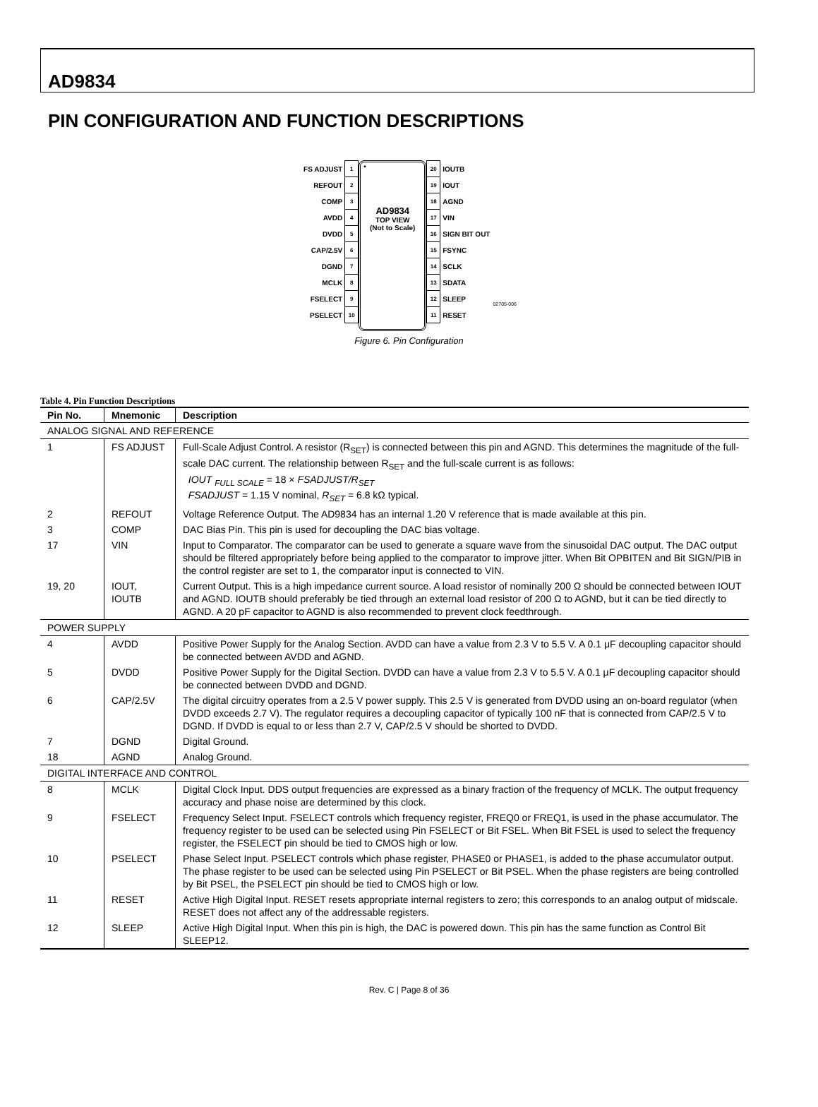AD9834
PIN CONFIGURATION AND FUNCTION DESCRIPTIONS
| FS ADJUST | 1 |
| REFOUT | 2 |
| COMP | 3 |
| AVDD | 4 |
| DVDD | 5 |
| CAP/2.5V | 6 |
| DGND | 7 |
| MCLK | 8 |
| FSELECT | 9 |
| PSELECT | 10 |
•
AD9834
TOP VIEW
(Not to Scale)
| 20 | IOUTB |
| 19 | IOUT |
| 18 | AGND |
| 17 | VIN |
| 16 | SIGN BIT OUT |
| 15 | FSYNC |
| 14 | SCLK |
| 13 | SDATA |
| 12 | SLEEP |
| 11 | RESET |
02705-006
Figure 6. Pin Configuration
Table 4. Pin Function Descriptions
| Pin No. | Mnemonic | Description |
| --- | --- | --- |
| ANALOG SIGNAL AND REFERENCE | | |
| 1 | FS ADJUST | Full-Scale Adjust Control. A resistor (R<sub>SET</sub>) is connected between this pin and AGND. This determines the magnitude of the full-scale DAC current. The relationship between R<sub>SET</sub> and the full-scale current is as follows: IOUT <sub>FULL SCALE</sub> = 18 × FSADJUST/R<sub>SET</sub> FSADJUST = 1.15 V nominal, R<sub>SET</sub> = 6.8 kΩ typical. |
| 2 | REFOUT | Voltage Reference Output. The AD9834 has an internal 1.20 V reference that is made available at this pin. |
| 3 | COMP | DAC Bias Pin. This pin is used for decoupling the DAC bias voltage. |
| 17 | VIN | Input to Comparator. The comparator can be used to generate a square wave from the sinusoidal DAC output. The DAC output should be filtered appropriately before being applied to the comparator to improve jitter. When Bit OPBITEN and Bit SIGN/PIB in the control register are set to 1, the comparator input is connected to VIN. |
| 19, 20 | IOUT, IOUTB | Current Output. This is a high impedance current source. A load resistor of nominally 200 Ω should be connected between IOUT and AGND. IOUTB should preferably be tied through an external load resistor of 200 Ω to AGND, but it can be tied directly to AGND. A 20 pF capacitor to AGND is also recommended to prevent clock feedthrough. |
| POWER SUPPLY | | |
| 4 | AVDD | Positive Power Supply for the Analog Section. AVDD can have a value from 2.3 V to 5.5 V. A 0.1 μF decoupling capacitor should be connected between AVDD and AGND. |
| 5 | DVDD | Positive Power Supply for the Digital Section. DVDD can have a value from 2.3 V to 5.5 V. A 0.1 μF decoupling capacitor should be connected between DVDD and DGND. |
| 6 | CAP/2.5V | The digital circuitry operates from a 2.5 V power supply. This 2.5 V is generated from DVDD using an on-board regulator (when DVDD exceeds 2.7 V). The regulator requires a decoupling capacitor of typically 100 nF that is connected from CAP/2.5 V to DGND. If DVDD is equal to or less than 2.7 V, CAP/2.5 V should be shorted to DVDD. |
| 7 | DGND | Digital Ground. |
| 18 | AGND | Analog Ground. |
| DIGITAL INTERFACE AND CONTROL | | |
| 8 | MCLK | Digital Clock Input. DDS output frequencies are expressed as a binary fraction of the frequency of MCLK. The output frequency accuracy and phase noise are determined by this clock. |
| 9 | FSELECT | Frequency Select Input. FSELECT controls which frequency register, FREQ0 or FREQ1, is used in the phase accumulator. The frequency register to be used can be selected using Pin FSELECT or Bit FSEL. When Bit FSEL is used to select the frequency register, the FSELECT pin should be tied to CMOS high or low. |
| 10 | PSELECT | Phase Select Input. PSELECT controls which phase register, PHASE0 or PHASE1, is added to the phase accumulator output. The phase register to be used can be selected using Pin PSELECT or Bit PSEL. When the phase registers are being controlled by Bit PSEL, the PSELECT pin should be tied to CMOS high or low. |
| 11 | RESET | Active High Digital Input. RESET resets appropriate internal registers to zero; this corresponds to an analog output of midscale. RESET does not affect any of the addressable registers. |
| 12 | SLEEP | Active High Digital Input. When this pin is high, the DAC is powered down. This pin has the same function as Control Bit SLEEP12. |
Rev. C | Page 8 of 36